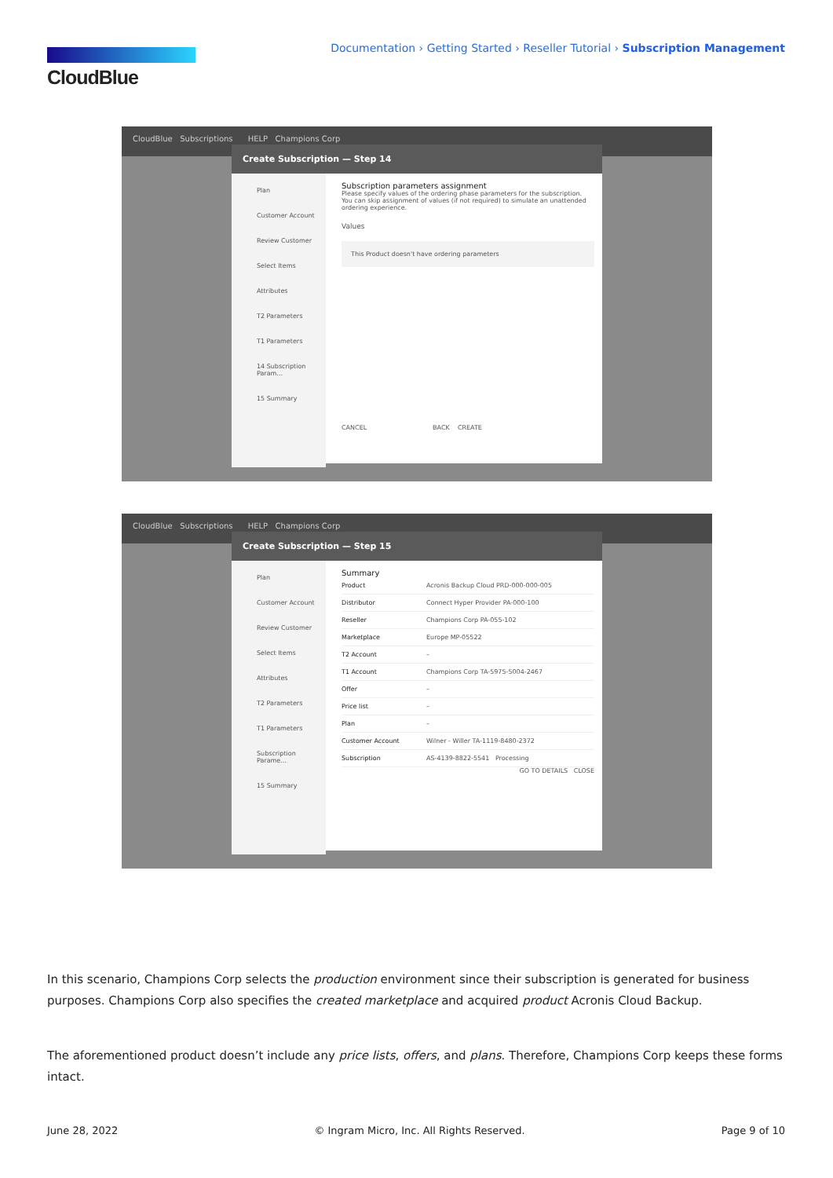CloudBlue
Documentation › Getting Started › Reseller Tutorial › Subscription Management
CloudBlue Subscriptions HELP Champions Corp
Create Subscription — Step 14
Plan
Customer Account
Review Customer
Select Items
Attributes
T2 Parameters
T1 Parameters
14 Subscription Param...
15 Summary
Subscription parameters assignment
Please specify values of the ordering phase parameters for the subscription. You can skip assignment of values (if not required) to simulate an unattended ordering experience.
Values
This Product doesn't have ordering parameters
CANCEL BACK CREATE
CloudBlue Subscriptions HELP Champions Corp
Create Subscription — Step 15
Plan
Customer Account
Review Customer
Select Items
Attributes
T2 Parameters
T1 Parameters
Subscription Parame...
15 Summary
Summary
Product Acronis Backup Cloud PRD-000-000-005
Distributor Connect Hyper Provider PA-000-100
Reseller Champions Corp PA-055-102
Marketplace Europe MP-05522
T2 Account –
T1 Account Champions Corp TA-5975-5004-2467
Offer –
Price list –
Plan –
Customer Account Wilner - Willer TA-1119-8480-2372
Subscription AS-4139-8822-5541 Processing
GO TO DETAILS CLOSE
In this scenario, Champions Corp selects the production environment since their subscription is generated for business purposes. Champions Corp also specifies the created marketplace and acquired product Acronis Cloud Backup.
The aforementioned product doesn’t include any price lists, offers, and plans. Therefore, Champions Corp keeps these forms intact.
June 28, 2022 © Ingram Micro, Inc. All Rights Reserved. Page 9 of 10